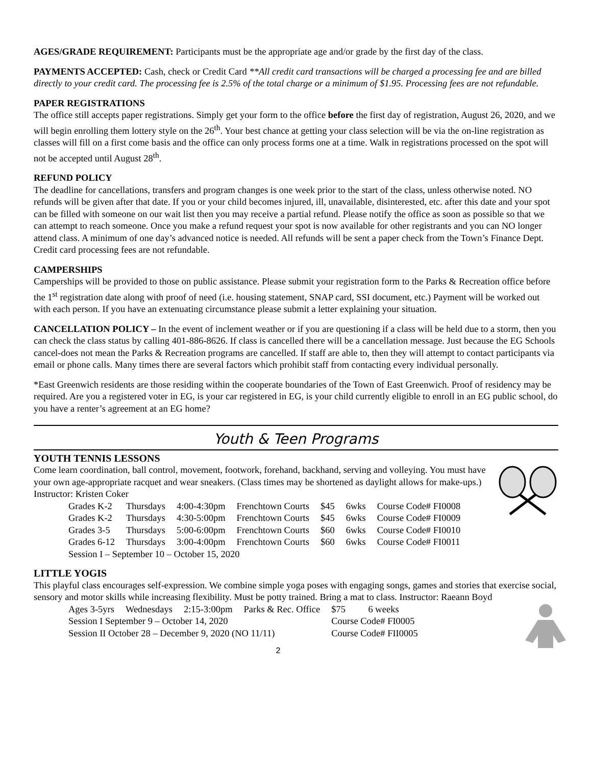AGES/GRADE REQUIREMENT: Participants must be the appropriate age and/or grade by the first day of the class.
PAYMENTS ACCEPTED: Cash, check or Credit Card **All credit card transactions will be charged a processing fee and are billed directly to your credit card. The processing fee is 2.5% of the total charge or a minimum of $1.95. Processing fees are not refundable.
PAPER REGISTRATIONS
The office still accepts paper registrations. Simply get your form to the office before the first day of registration, August 26, 2020, and we will begin enrolling them lottery style on the 26<sup>th</sup>. Your best chance at getting your class selection will be via the on-line registration as classes will fill on a first come basis and the office can only process forms one at a time. Walk in registrations processed on the spot will not be accepted until August 28<sup>th</sup>.
REFUND POLICY
The deadline for cancellations, transfers and program changes is one week prior to the start of the class, unless otherwise noted. NO refunds will be given after that date. If you or your child becomes injured, ill, unavailable, disinterested, etc. after this date and your spot can be filled with someone on our wait list then you may receive a partial refund. Please notify the office as soon as possible so that we can attempt to reach someone. Once you make a refund request your spot is now available for other registrants and you can NO longer attend class. A minimum of one day’s advanced notice is needed. All refunds will be sent a paper check from the Town’s Finance Dept. Credit card processing fees are not refundable.
CAMPERSHIPS
Camperships will be provided to those on public assistance. Please submit your registration form to the Parks & Recreation office before the 1<sup>st</sup> registration date along with proof of need (i.e. housing statement, SNAP card, SSI document, etc.) Payment will be worked out with each person. If you have an extenuating circumstance please submit a letter explaining your situation.
CANCELLATION POLICY – In the event of inclement weather or if you are questioning if a class will be held due to a storm, then you can check the class status by calling 401-886-8626. If class is cancelled there will be a cancellation message. Just because the EG Schools cancel-does not mean the Parks & Recreation programs are cancelled. If staff are able to, then they will attempt to contact participants via email or phone calls. Many times there are several factors which prohibit staff from contacting every individual personally.
*East Greenwich residents are those residing within the cooperate boundaries of the Town of East Greenwich. Proof of residency may be required. Are you a registered voter in EG, is your car registered in EG, is your child currently eligible to enroll in an EG public school, do you have a renter’s agreement at an EG home?
Youth & Teen Programs
YOUTH TENNIS LESSONS
Come learn coordination, ball control, movement, footwork, forehand, backhand, serving and volleying. You must have your own age-appropriate racquet and wear sneakers. (Class times may be shortened as daylight allows for make-ups.) Instructor: Kristen Coker
| Grades K-2 | Thursdays | 4:00-4:30pm | Frenchtown Courts | $45 | 6wks | Course Code# FI0008 |
| Grades K-2 | Thursdays | 4:30-5:00pm | Frenchtown Courts | $45 | 6wks | Course Code# FI0009 |
| Grades 3-5 | Thursdays | 5:00-6:00pm | Frenchtown Courts | $60 | 6wks | Course Code# FI0010 |
| Grades 6-12 | Thursdays | 3:00-4:00pm | Frenchtown Courts | $60 | 6wks | Course Code# FI0011 |
| Session I – September 10 – October 15, 2020 | | | | | | |
LITTLE YOGIS
This playful class encourages self-expression. We combine simple yoga poses with engaging songs, games and stories that exercise social, sensory and motor skills while increasing flexibility. Must be potty trained. Bring a mat to class. Instructor: Raeann Boyd
| Ages 3-5yrs | Wednesdays | 2:15-3:00pm | Parks & Rec. Office | $75 | 6 weeks |
| Session I September 9 – October 14, 2020 | | | | Course Code# FI0005 | |
| Session II October 28 – December 9, 2020 (NO 11/11) | | | | Course Code# FII0005 | |
2